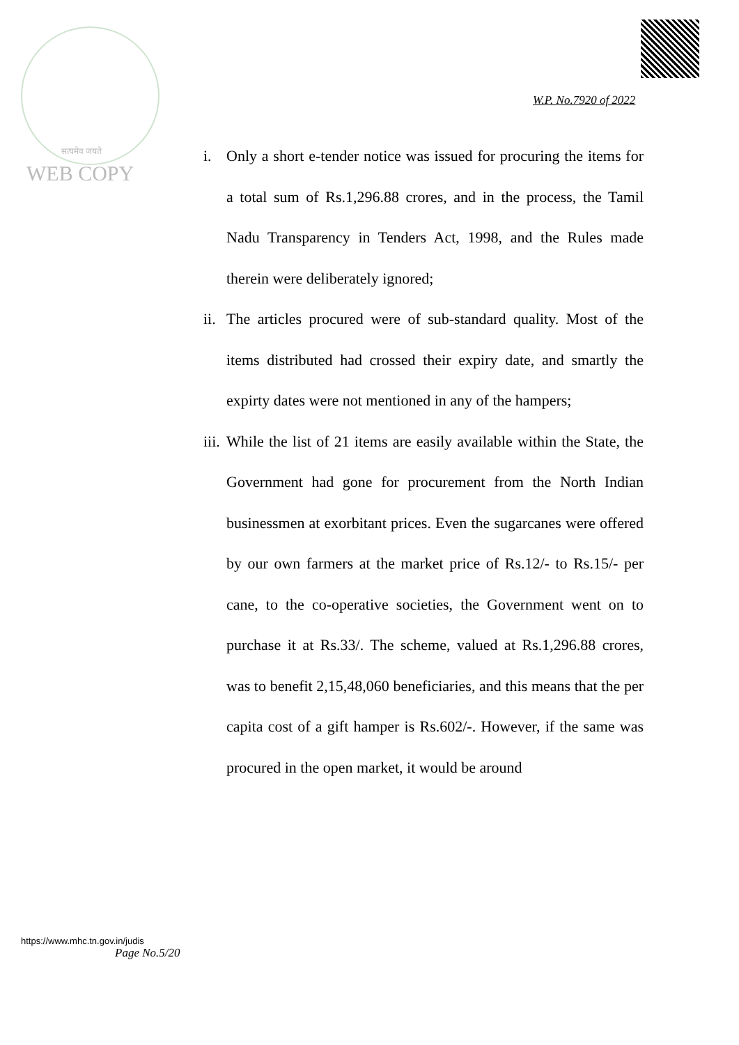सत्यमेव जयते
WEB COPY
W.P. No.7920 of 2022
i. Only a short e-tender notice was issued for procuring the items for a total sum of Rs.1,296.88 crores, and in the process, the Tamil Nadu Transparency in Tenders Act, 1998, and the Rules made therein were deliberately ignored;
ii. The articles procured were of sub-standard quality. Most of the items distributed had crossed their expiry date, and smartly the expirty dates were not mentioned in any of the hampers;
iii. While the list of 21 items are easily available within the State, the Government had gone for procurement from the North Indian businessmen at exorbitant prices. Even the sugarcanes were offered by our own farmers at the market price of Rs.12/- to Rs.15/- per cane, to the co-operative societies, the Government went on to purchase it at Rs.33/. The scheme, valued at Rs.1,296.88 crores, was to benefit 2,15,48,060 beneficiaries, and this means that the per capita cost of a gift hamper is Rs.602/-. However, if the same was procured in the open market, it would be around
https://www.mhc.tn.gov.in/judis
Page No.5/20